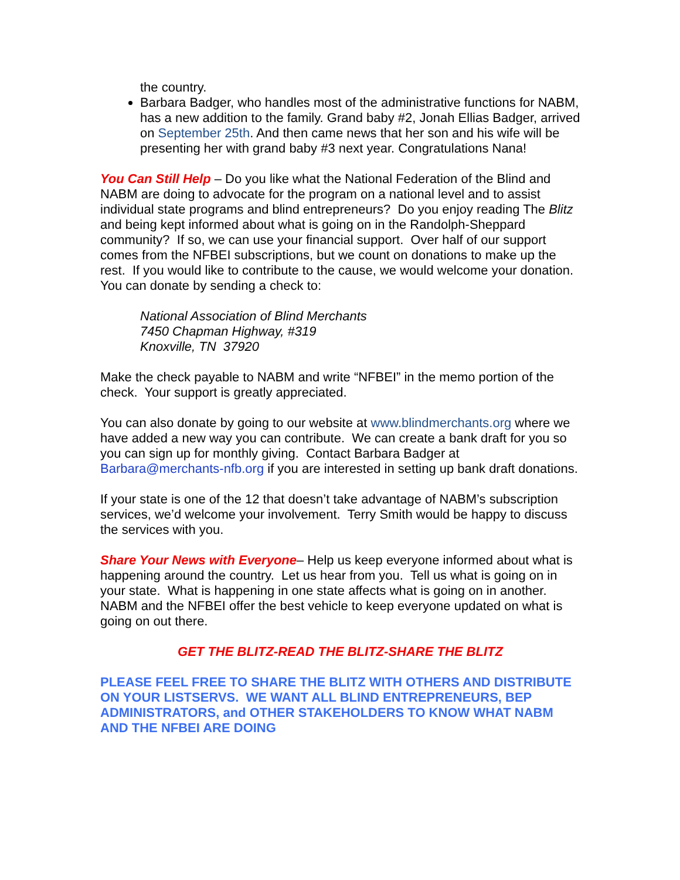the country.
Barbara Badger, who handles most of the administrative functions for NABM, has a new addition to the family. Grand baby #2, Jonah Ellias Badger, arrived on September 25th. And then came news that her son and his wife will be presenting her with grand baby #3 next year. Congratulations Nana!
You Can Still Help – Do you like what the National Federation of the Blind and NABM are doing to advocate for the program on a national level and to assist individual state programs and blind entrepreneurs? Do you enjoy reading The Blitz and being kept informed about what is going on in the Randolph-Sheppard community? If so, we can use your financial support. Over half of our support comes from the NFBEI subscriptions, but we count on donations to make up the rest. If you would like to contribute to the cause, we would welcome your donation. You can donate by sending a check to:
National Association of Blind Merchants
7450 Chapman Highway, #319
Knoxville, TN 37920
Make the check payable to NABM and write “NFBEI” in the memo portion of the check. Your support is greatly appreciated.
You can also donate by going to our website at www.blindmerchants.org where we have added a new way you can contribute. We can create a bank draft for you so you can sign up for monthly giving. Contact Barbara Badger at Barbara@merchants-nfb.org if you are interested in setting up bank draft donations.
If your state is one of the 12 that doesn’t take advantage of NABM’s subscription services, we’d welcome your involvement. Terry Smith would be happy to discuss the services with you.
Share Your News with Everyone– Help us keep everyone informed about what is happening around the country. Let us hear from you. Tell us what is going on in your state. What is happening in one state affects what is going on in another. NABM and the NFBEI offer the best vehicle to keep everyone updated on what is going on out there.
GET THE BLITZ-READ THE BLITZ-SHARE THE BLITZ
PLEASE FEEL FREE TO SHARE THE BLITZ WITH OTHERS AND DISTRIBUTE ON YOUR LISTSERVS. WE WANT ALL BLIND ENTREPRENEURS, BEP ADMINISTRATORS, and OTHER STAKEHOLDERS TO KNOW WHAT NABM AND THE NFBEI ARE DOING